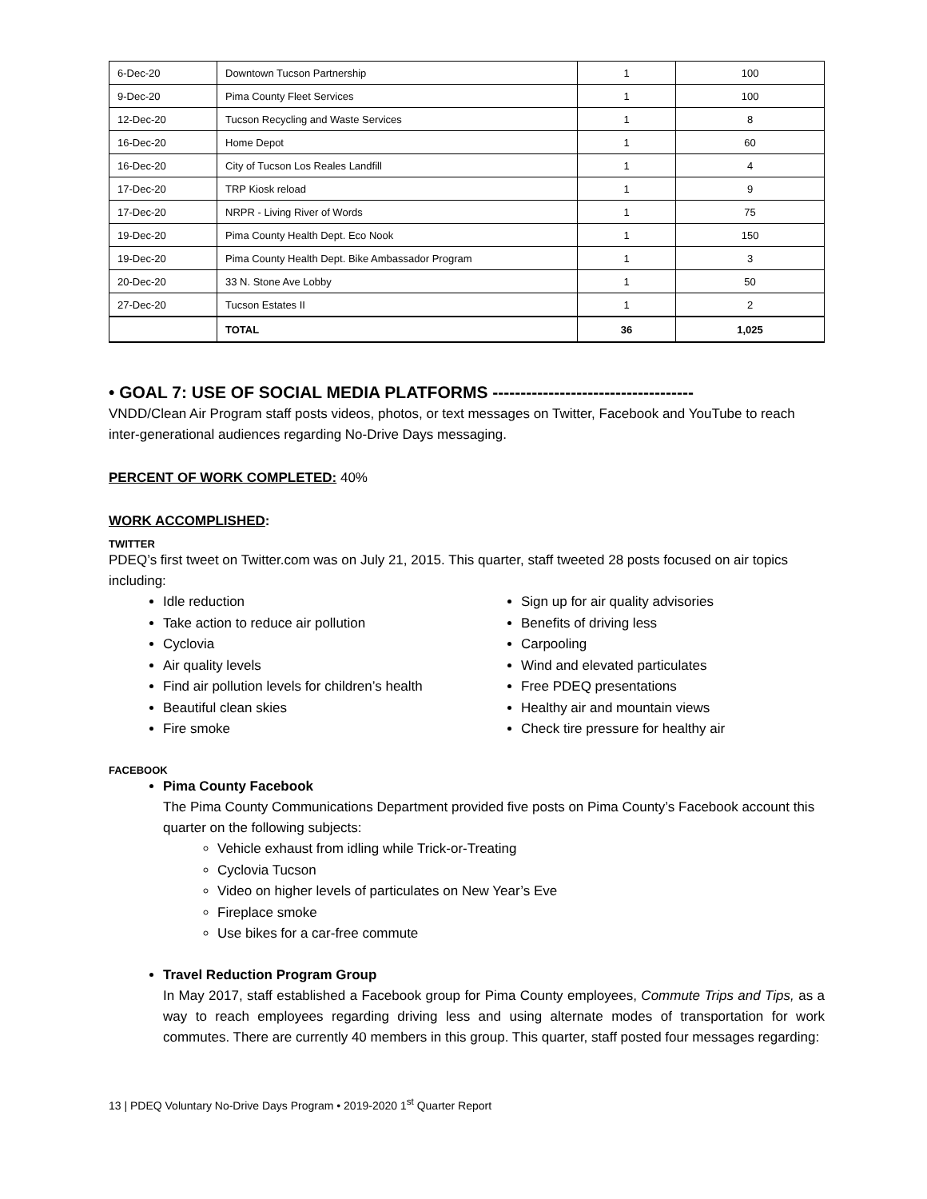| 6-Dec-20 | Downtown Tucson Partnership | 1 | 100 |
| 9-Dec-20 | Pima County Fleet Services | 1 | 100 |
| 12-Dec-20 | Tucson Recycling and Waste Services | 1 | 8 |
| 16-Dec-20 | Home Depot | 1 | 60 |
| 16-Dec-20 | City of Tucson Los Reales Landfill | 1 | 4 |
| 17-Dec-20 | TRP Kiosk reload | 1 | 9 |
| 17-Dec-20 | NRPR - Living River of Words | 1 | 75 |
| 19-Dec-20 | Pima County Health Dept. Eco Nook | 1 | 150 |
| 19-Dec-20 | Pima County Health Dept. Bike Ambassador Program | 1 | 3 |
| 20-Dec-20 | 33 N. Stone Ave Lobby | 1 | 50 |
| 27-Dec-20 | Tucson Estates II | 1 | 2 |
| | TOTAL | 36 | 1,025 |
• GOAL 7: USE OF SOCIAL MEDIA PLATFORMS ------------------------------------
VNDD/Clean Air Program staff posts videos, photos, or text messages on Twitter, Facebook and YouTube to reach inter-generational audiences regarding No-Drive Days messaging.
PERCENT OF WORK COMPLETED: 40%
WORK ACCOMPLISHED:
TWITTER
PDEQ’s first tweet on Twitter.com was on July 21, 2015. This quarter, staff tweeted 28 posts focused on air topics including:
Idle reduction
Take action to reduce air pollution
Cyclovia
Air quality levels
Find air pollution levels for children’s health
Beautiful clean skies
Fire smoke
Sign up for air quality advisories
Benefits of driving less
Carpooling
Wind and elevated particulates
Free PDEQ presentations
Healthy air and mountain views
Check tire pressure for healthy air
FACEBOOK
Pima County Facebook
The Pima County Communications Department provided five posts on Pima County’s Facebook account this quarter on the following subjects:
Vehicle exhaust from idling while Trick-or-Treating
Cyclovia Tucson
Video on higher levels of particulates on New Year’s Eve
Fireplace smoke
Use bikes for a car-free commute
Travel Reduction Program Group
In May 2017, staff established a Facebook group for Pima County employees, Commute Trips and Tips, as a way to reach employees regarding driving less and using alternate modes of transportation for work commutes. There are currently 40 members in this group. This quarter, staff posted four messages regarding:
13 | PDEQ Voluntary No-Drive Days Program • 2019-2020 1<sup>st</sup> Quarter Report